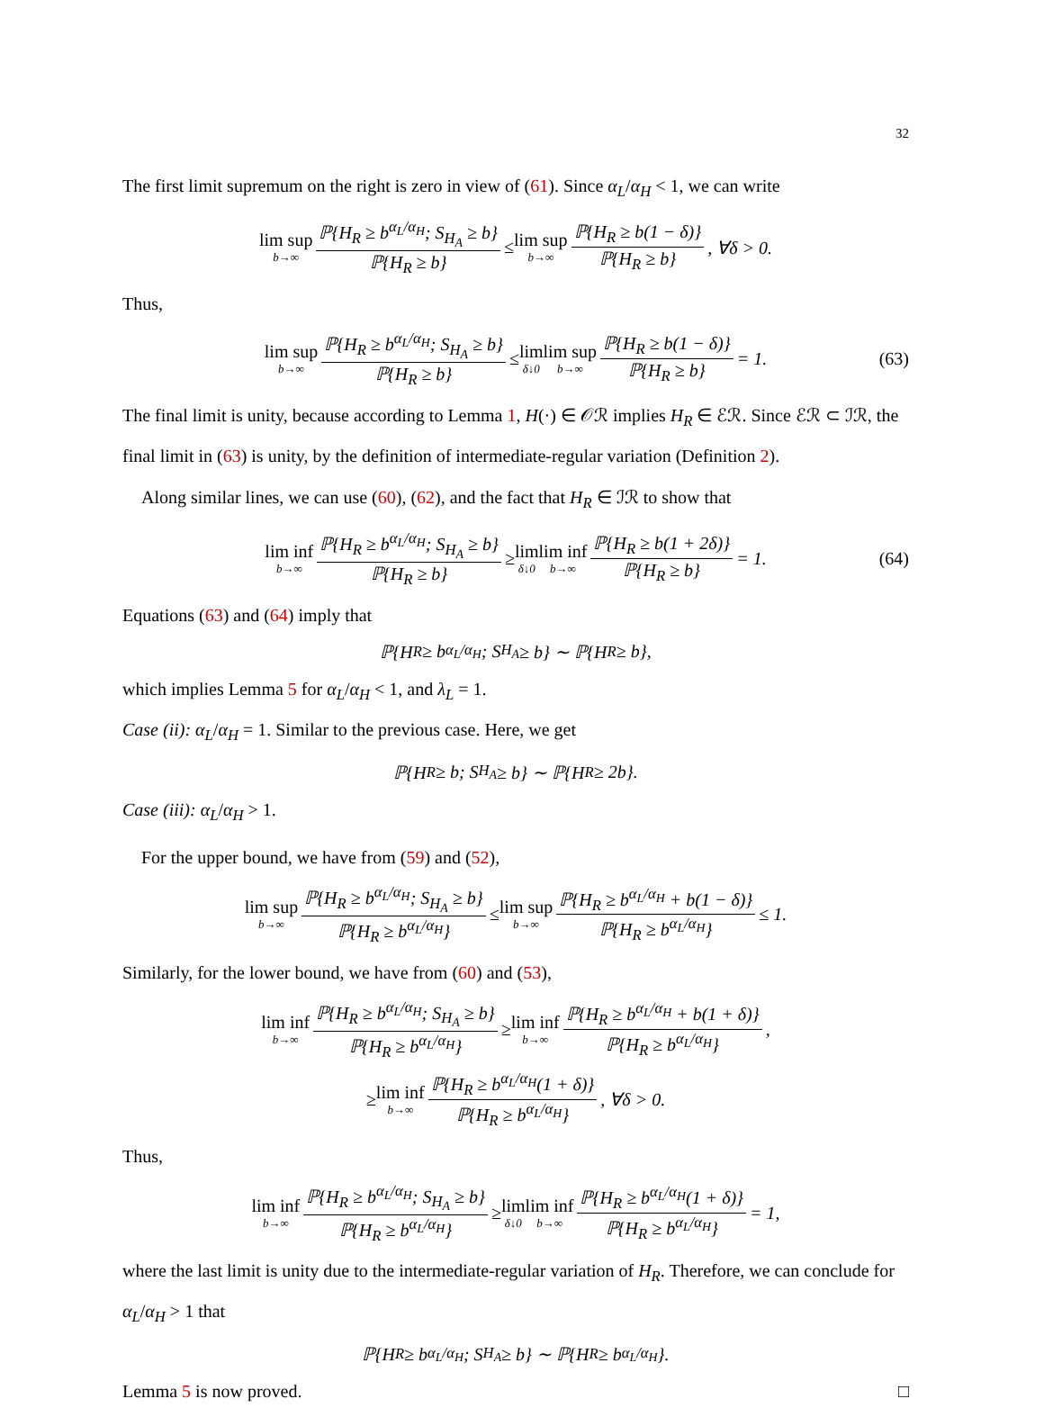32
The first limit supremum on the right is zero in view of (61). Since α<sub>L</sub>/α<sub>H</sub> < 1, we can write
lim sup b→∞ ℙ{H<sub>R</sub> ≥ b<sup>α<sub>L</sub>/α<sub>H</sub></sup>; S<sub>H<sub>A</sub></sub> ≥ b} ℙ{H<sub>R</sub> ≥ b} ≤ lim sup b→∞ ℙ{H<sub>R</sub> ≥ b(1 − δ)} ℙ{H<sub>R</sub> ≥ b}, ∀δ > 0.
Thus,
lim sup b→∞ ℙ{H<sub>R</sub> ≥ b<sup>α<sub>L</sub>/α<sub>H</sub></sup>; S<sub>H<sub>A</sub></sub> ≥ b} ℙ{H<sub>R</sub> ≥ b} ≤ lim δ↓0 lim sup b→∞ ℙ{H<sub>R</sub> ≥ b(1 − δ)} ℙ{H<sub>R</sub> ≥ b} = 1. (63)
The final limit is unity, because according to Lemma 1, H(·) ∈ 𝒪ℛ implies H<sub>R</sub> ∈ ℰℛ. Since ℰℛ ⊂ ℐℛ, the final limit in (63) is unity, by the definition of intermediate-regular variation (Definition 2).
Along similar lines, we can use (60), (62), and the fact that H<sub>R</sub> ∈ ℐℛ to show that
lim inf b→∞ ℙ{H<sub>R</sub> ≥ b<sup>α<sub>L</sub>/α<sub>H</sub></sup>; S<sub>H<sub>A</sub></sub> ≥ b} ℙ{H<sub>R</sub> ≥ b} ≥ lim δ↓0 lim inf b→∞ ℙ{H<sub>R</sub> ≥ b(1 + 2δ)} ℙ{H<sub>R</sub> ≥ b} = 1. (64)
Equations (63) and (64) imply that
ℙ{H<sub>R</sub> ≥ b<sup>α<sub>L</sub>/α<sub>H</sub></sup>; S<sub>H<sub>A</sub></sub> ≥ b} ∼ ℙ{H<sub>R</sub> ≥ b},
which implies Lemma 5 for α<sub>L</sub>/α<sub>H</sub> < 1, and λ<sub>L</sub> = 1.
Case (ii): α<sub>L</sub>/α<sub>H</sub> = 1. Similar to the previous case. Here, we get
ℙ{H<sub>R</sub> ≥ b; S<sub>H<sub>A</sub></sub> ≥ b} ∼ ℙ{H<sub>R</sub> ≥ 2b}.
Case (iii): α<sub>L</sub>/α<sub>H</sub> > 1.
For the upper bound, we have from (59) and (52),
lim sup b→∞ ℙ{H<sub>R</sub> ≥ b<sup>α<sub>L</sub>/α<sub>H</sub></sup>; S<sub>H<sub>A</sub></sub> ≥ b} ℙ{H<sub>R</sub> ≥ b<sup>α<sub>L</sub>/α<sub>H</sub></sup>} ≤ lim sup b→∞ ℙ{H<sub>R</sub> ≥ b<sup>α<sub>L</sub>/α<sub>H</sub></sup> + b(1 − δ)} ℙ{H<sub>R</sub> ≥ b<sup>α<sub>L</sub>/α<sub>H</sub></sup>} ≤ 1.
Similarly, for the lower bound, we have from (60) and (53),
lim inf b→∞ ℙ{H<sub>R</sub> ≥ b<sup>α<sub>L</sub>/α<sub>H</sub></sup>; S<sub>H<sub>A</sub></sub> ≥ b} ℙ{H<sub>R</sub> ≥ b<sup>α<sub>L</sub>/α<sub>H</sub></sup>} ≥ lim inf b→∞ ℙ{H<sub>R</sub> ≥ b<sup>α<sub>L</sub>/α<sub>H</sub></sup> + b(1 + δ)} ℙ{H<sub>R</sub> ≥ b<sup>α<sub>L</sub>/α<sub>H</sub></sup>},
≥ lim inf b→∞ ℙ{H<sub>R</sub> ≥ b<sup>α<sub>L</sub>/α<sub>H</sub></sup>(1 + δ)} ℙ{H<sub>R</sub> ≥ b<sup>α<sub>L</sub>/α<sub>H</sub></sup>}, ∀δ > 0.
Thus,
lim inf b→∞ ℙ{H<sub>R</sub> ≥ b<sup>α<sub>L</sub>/α<sub>H</sub></sup>; S<sub>H<sub>A</sub></sub> ≥ b} ℙ{H<sub>R</sub> ≥ b<sup>α<sub>L</sub>/α<sub>H</sub></sup>} ≥ lim δ↓0 lim inf b→∞ ℙ{H<sub>R</sub> ≥ b<sup>α<sub>L</sub>/α<sub>H</sub></sup>(1 + δ)} ℙ{H<sub>R</sub> ≥ b<sup>α<sub>L</sub>/α<sub>H</sub></sup>} = 1,
where the last limit is unity due to the intermediate-regular variation of H<sub>R</sub>. Therefore, we can conclude for α<sub>L</sub>/α<sub>H</sub> > 1 that
ℙ{H<sub>R</sub> ≥ b<sup>α<sub>L</sub>/α<sub>H</sub></sup>; S<sub>H<sub>A</sub></sub> ≥ b} ∼ ℙ{H<sub>R</sub> ≥ b<sup>α<sub>L</sub>/α<sub>H</sub></sup>}.
Lemma 5 is now proved. □